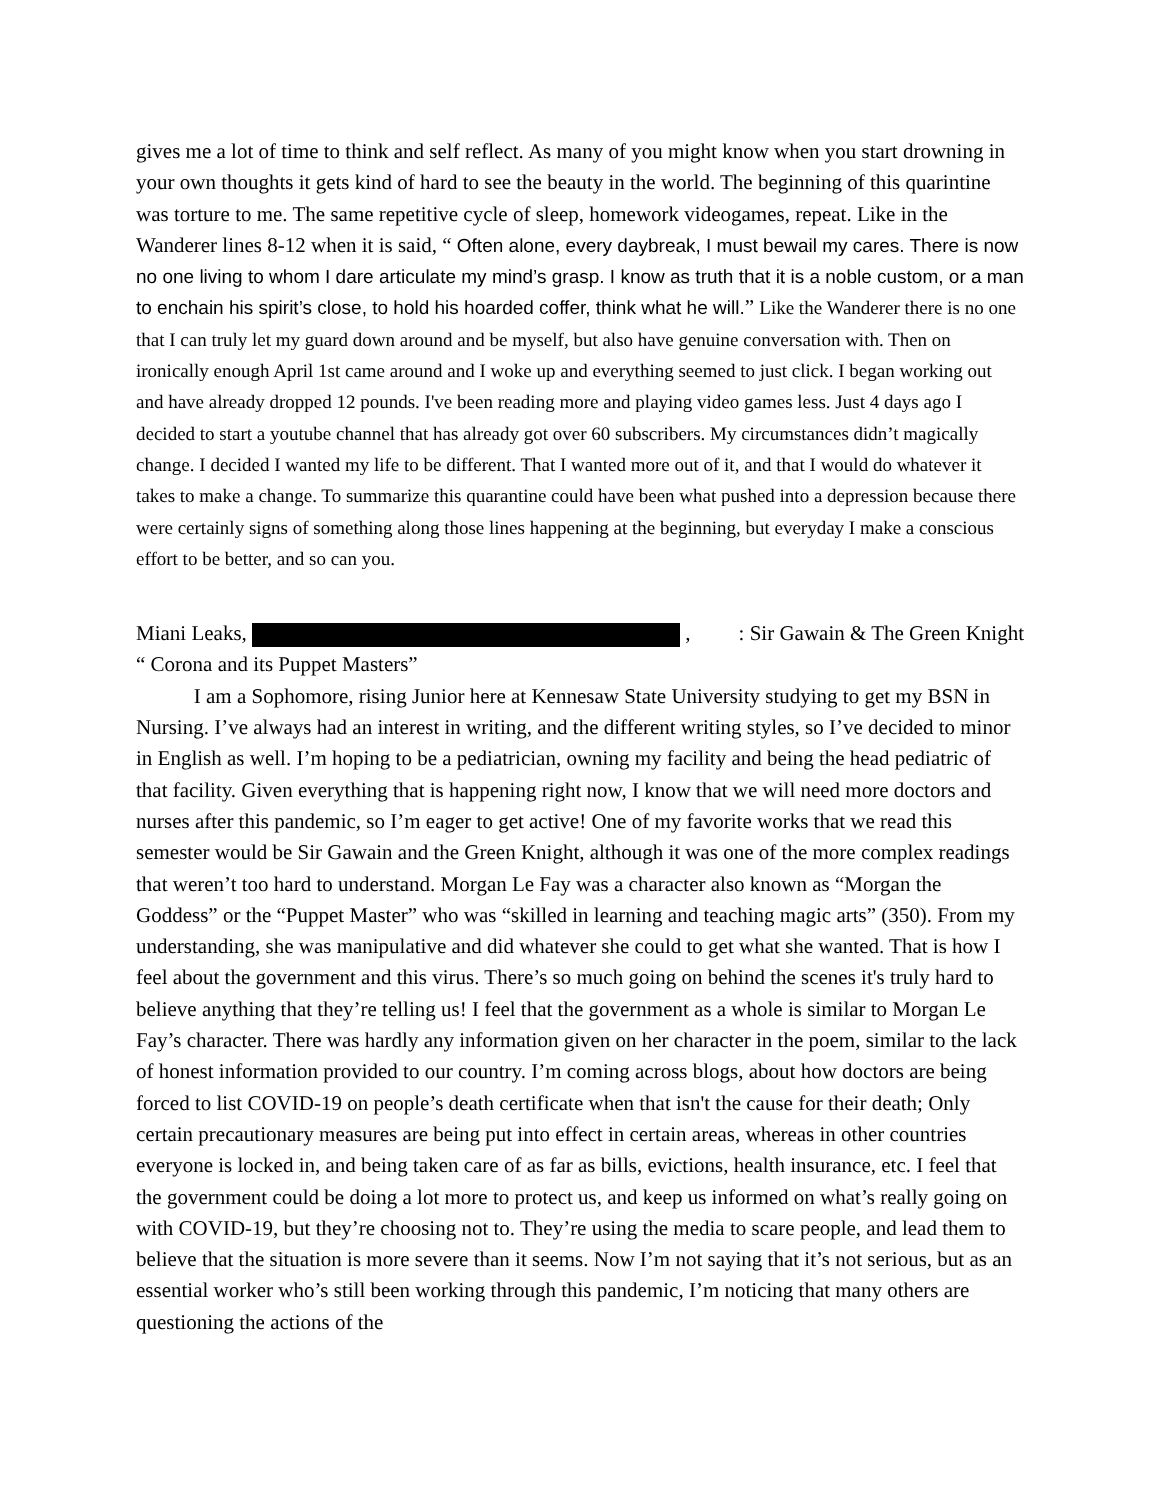gives me a lot of time to think and self reflect. As many of you might know when you start drowning in your own thoughts it gets kind of hard to see the beauty in the world. The beginning of this quarintine was torture to me. The same repetitive cycle of sleep, homework videogames, repeat. Like in the Wanderer lines 8-12 when it is said, “ Often alone, every daybreak, I must bewail my cares. There is now no one living to whom I dare articulate my mind’s grasp. I know as truth that it is a noble custom, or a man to enchain his spirit’s close, to hold his hoarded coffer, think what he will.” Like the Wanderer there is no one that I can truly let my guard down around and be myself, but also have genuine conversation with. Then on ironically enough April 1st came around and I woke up and everything seemed to just click. I began working out and have already dropped 12 pounds. I've been reading more and playing video games less. Just 4 days ago I decided to start a youtube channel that has already got over 60 subscribers. My circumstances didn’t magically change. I decided I wanted my life to be different. That I wanted more out of it, and that I would do whatever it takes to make a change. To summarize this quarantine could have been what pushed into a depression because there were certainly signs of something along those lines happening at the beginning, but everyday I make a conscious effort to be better, and so can you.
Miani Leaks, , : Sir Gawain & The Green Knight
“ Corona and its Puppet Masters”
I am a Sophomore, rising Junior here at Kennesaw State University studying to get my BSN in Nursing. I’ve always had an interest in writing, and the different writing styles, so I’ve decided to minor in English as well. I’m hoping to be a pediatrician, owning my facility and being the head pediatric of that facility. Given everything that is happening right now, I know that we will need more doctors and nurses after this pandemic, so I’m eager to get active! One of my favorite works that we read this semester would be Sir Gawain and the Green Knight, although it was one of the more complex readings that weren’t too hard to understand. Morgan Le Fay was a character also known as “Morgan the Goddess” or the “Puppet Master” who was “skilled in learning and teaching magic arts” (350). From my understanding, she was manipulative and did whatever she could to get what she wanted. That is how I feel about the government and this virus. There’s so much going on behind the scenes it's truly hard to believe anything that they’re telling us! I feel that the government as a whole is similar to Morgan Le Fay’s character. There was hardly any information given on her character in the poem, similar to the lack of honest information provided to our country. I’m coming across blogs, about how doctors are being forced to list COVID-19 on people’s death certificate when that isn't the cause for their death; Only certain precautionary measures are being put into effect in certain areas, whereas in other countries everyone is locked in, and being taken care of as far as bills, evictions, health insurance, etc. I feel that the government could be doing a lot more to protect us, and keep us informed on what’s really going on with COVID-19, but they’re choosing not to. They’re using the media to scare people, and lead them to believe that the situation is more severe than it seems. Now I’m not saying that it’s not serious, but as an essential worker who’s still been working through this pandemic, I’m noticing that many others are questioning the actions of the